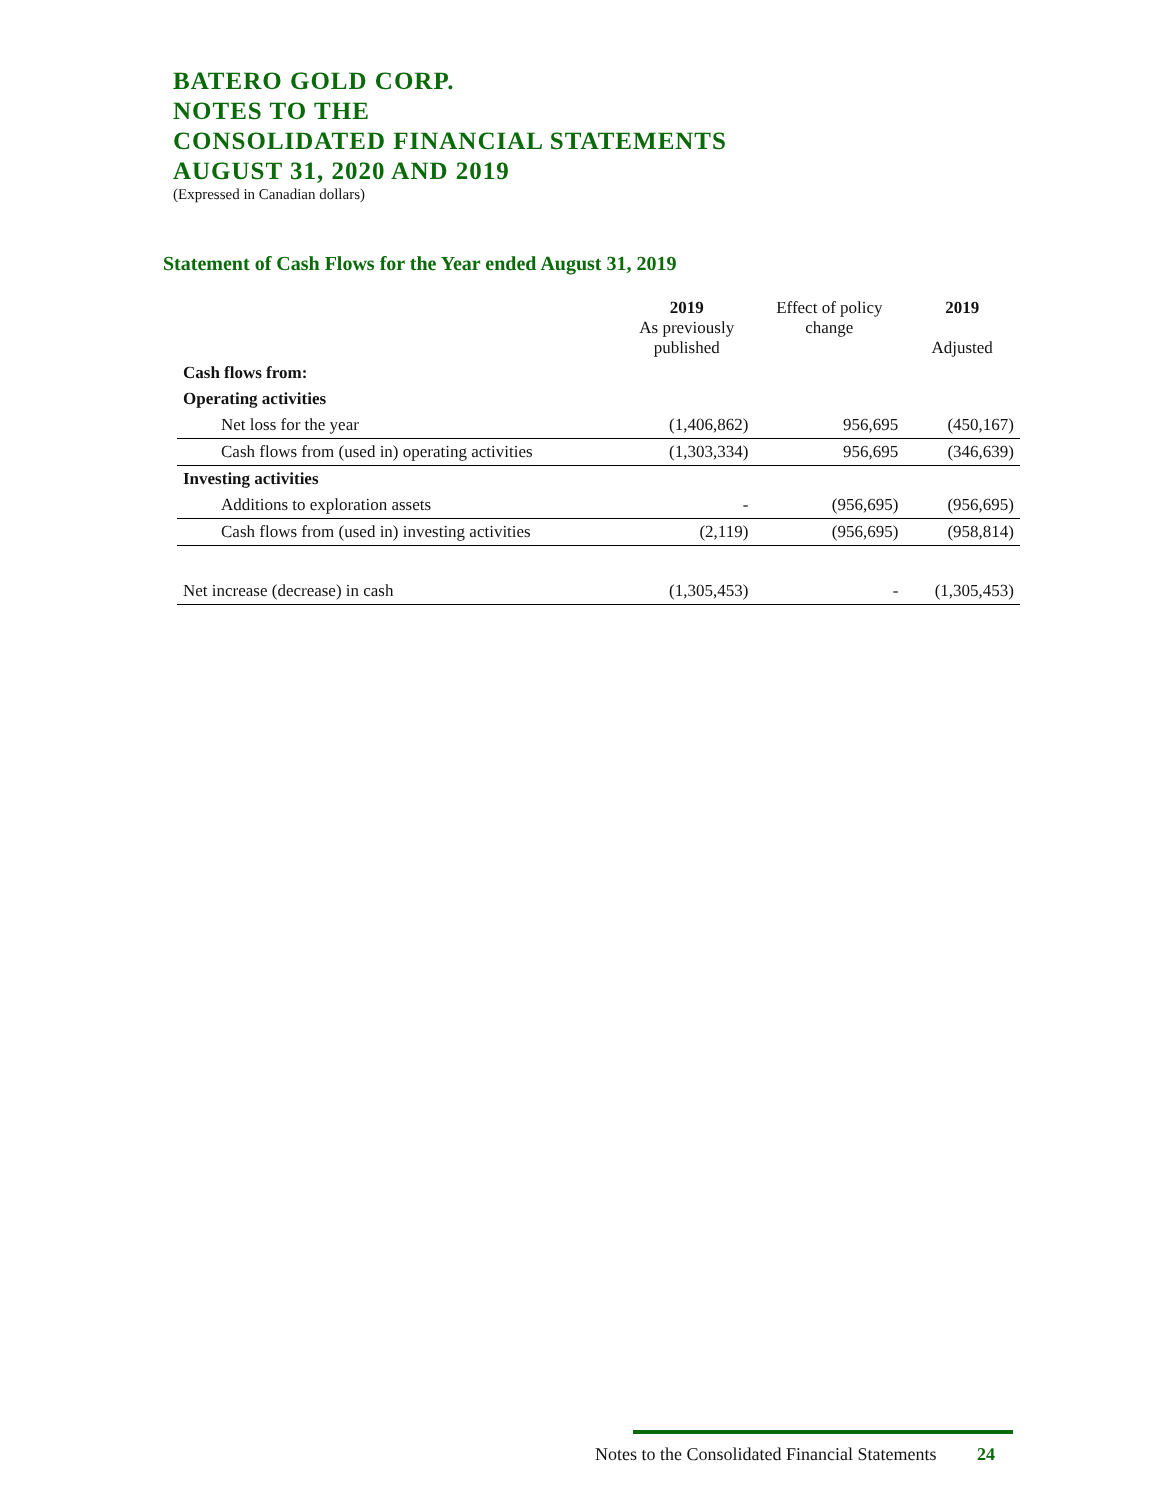BATERO GOLD CORP.
NOTES TO THE
CONSOLIDATED FINANCIAL STATEMENTS
AUGUST 31, 2020 AND 2019
(Expressed in Canadian dollars)
Statement of Cash Flows for the Year ended August 31, 2019
| | 2019 As previously published | Effect of policy change | 2019 Adjusted |
| --- | --- | --- | --- |
| Cash flows from: | | | |
| Operating activities | | | |
| Net loss for the year | (1,406,862) | 956,695 | (450,167) |
| Cash flows from (used in) operating activities | (1,303,334) | 956,695 | (346,639) |
| Investing activities | | | |
| Additions to exploration assets | - | (956,695) | (956,695) |
| Cash flows from (used in) investing activities | (2,119) | (956,695) | (958,814) |
| Net increase (decrease) in cash | (1,305,453) | - | (1,305,453) |
Notes to the Consolidated Financial Statements 24